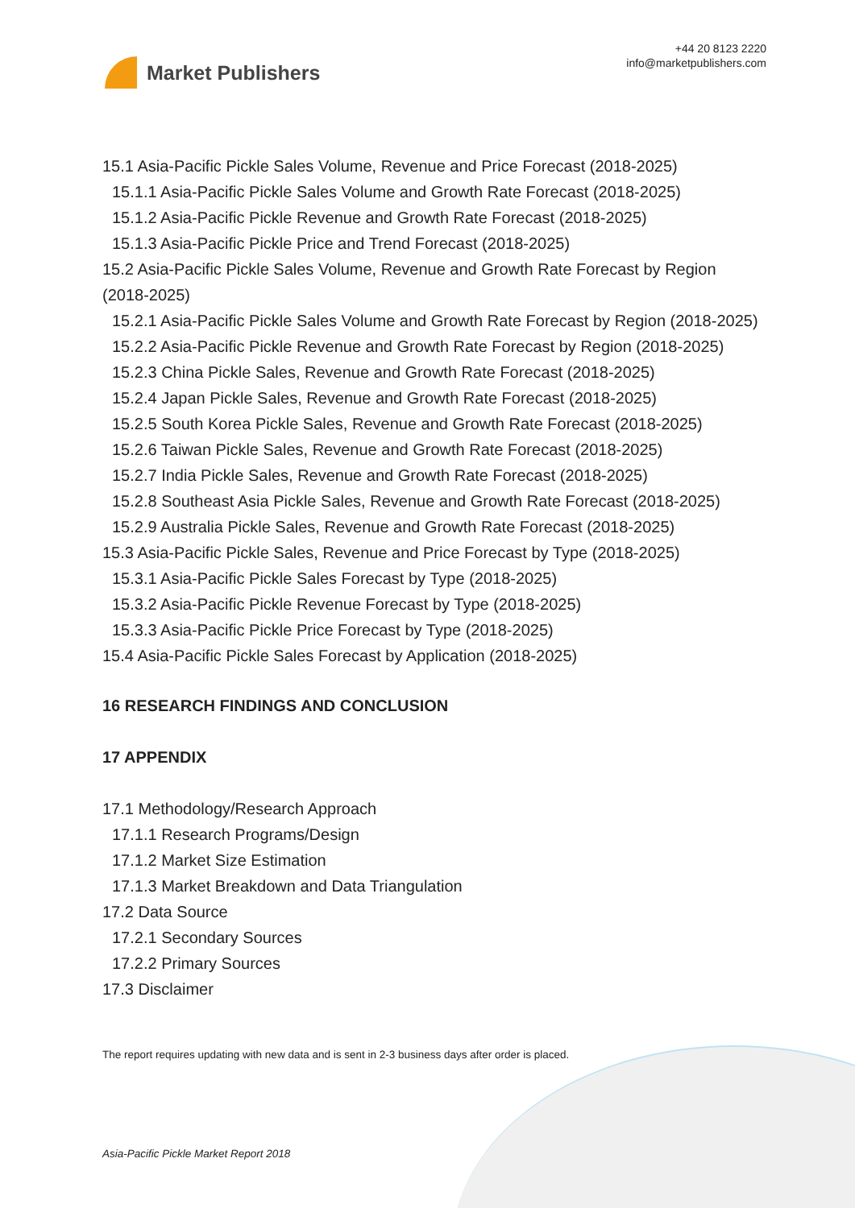Market Publishers
+44 20 8123 2220
info@marketpublishers.com
15.1 Asia-Pacific Pickle Sales Volume, Revenue and Price Forecast (2018-2025)
15.1.1 Asia-Pacific Pickle Sales Volume and Growth Rate Forecast (2018-2025)
15.1.2 Asia-Pacific Pickle Revenue and Growth Rate Forecast (2018-2025)
15.1.3 Asia-Pacific Pickle Price and Trend Forecast (2018-2025)
15.2 Asia-Pacific Pickle Sales Volume, Revenue and Growth Rate Forecast by Region (2018-2025)
15.2.1 Asia-Pacific Pickle Sales Volume and Growth Rate Forecast by Region (2018-2025)
15.2.2 Asia-Pacific Pickle Revenue and Growth Rate Forecast by Region (2018-2025)
15.2.3 China Pickle Sales, Revenue and Growth Rate Forecast (2018-2025)
15.2.4 Japan Pickle Sales, Revenue and Growth Rate Forecast (2018-2025)
15.2.5 South Korea Pickle Sales, Revenue and Growth Rate Forecast (2018-2025)
15.2.6 Taiwan Pickle Sales, Revenue and Growth Rate Forecast (2018-2025)
15.2.7 India Pickle Sales, Revenue and Growth Rate Forecast (2018-2025)
15.2.8 Southeast Asia Pickle Sales, Revenue and Growth Rate Forecast (2018-2025)
15.2.9 Australia Pickle Sales, Revenue and Growth Rate Forecast (2018-2025)
15.3 Asia-Pacific Pickle Sales, Revenue and Price Forecast by Type (2018-2025)
15.3.1 Asia-Pacific Pickle Sales Forecast by Type (2018-2025)
15.3.2 Asia-Pacific Pickle Revenue Forecast by Type (2018-2025)
15.3.3 Asia-Pacific Pickle Price Forecast by Type (2018-2025)
15.4 Asia-Pacific Pickle Sales Forecast by Application (2018-2025)
16 RESEARCH FINDINGS AND CONCLUSION
17 APPENDIX
17.1 Methodology/Research Approach
17.1.1 Research Programs/Design
17.1.2 Market Size Estimation
17.1.3 Market Breakdown and Data Triangulation
17.2 Data Source
17.2.1 Secondary Sources
17.2.2 Primary Sources
17.3 Disclaimer
The report requires updating with new data and is sent in 2-3 business days after order is placed.
Asia-Pacific Pickle Market Report 2018